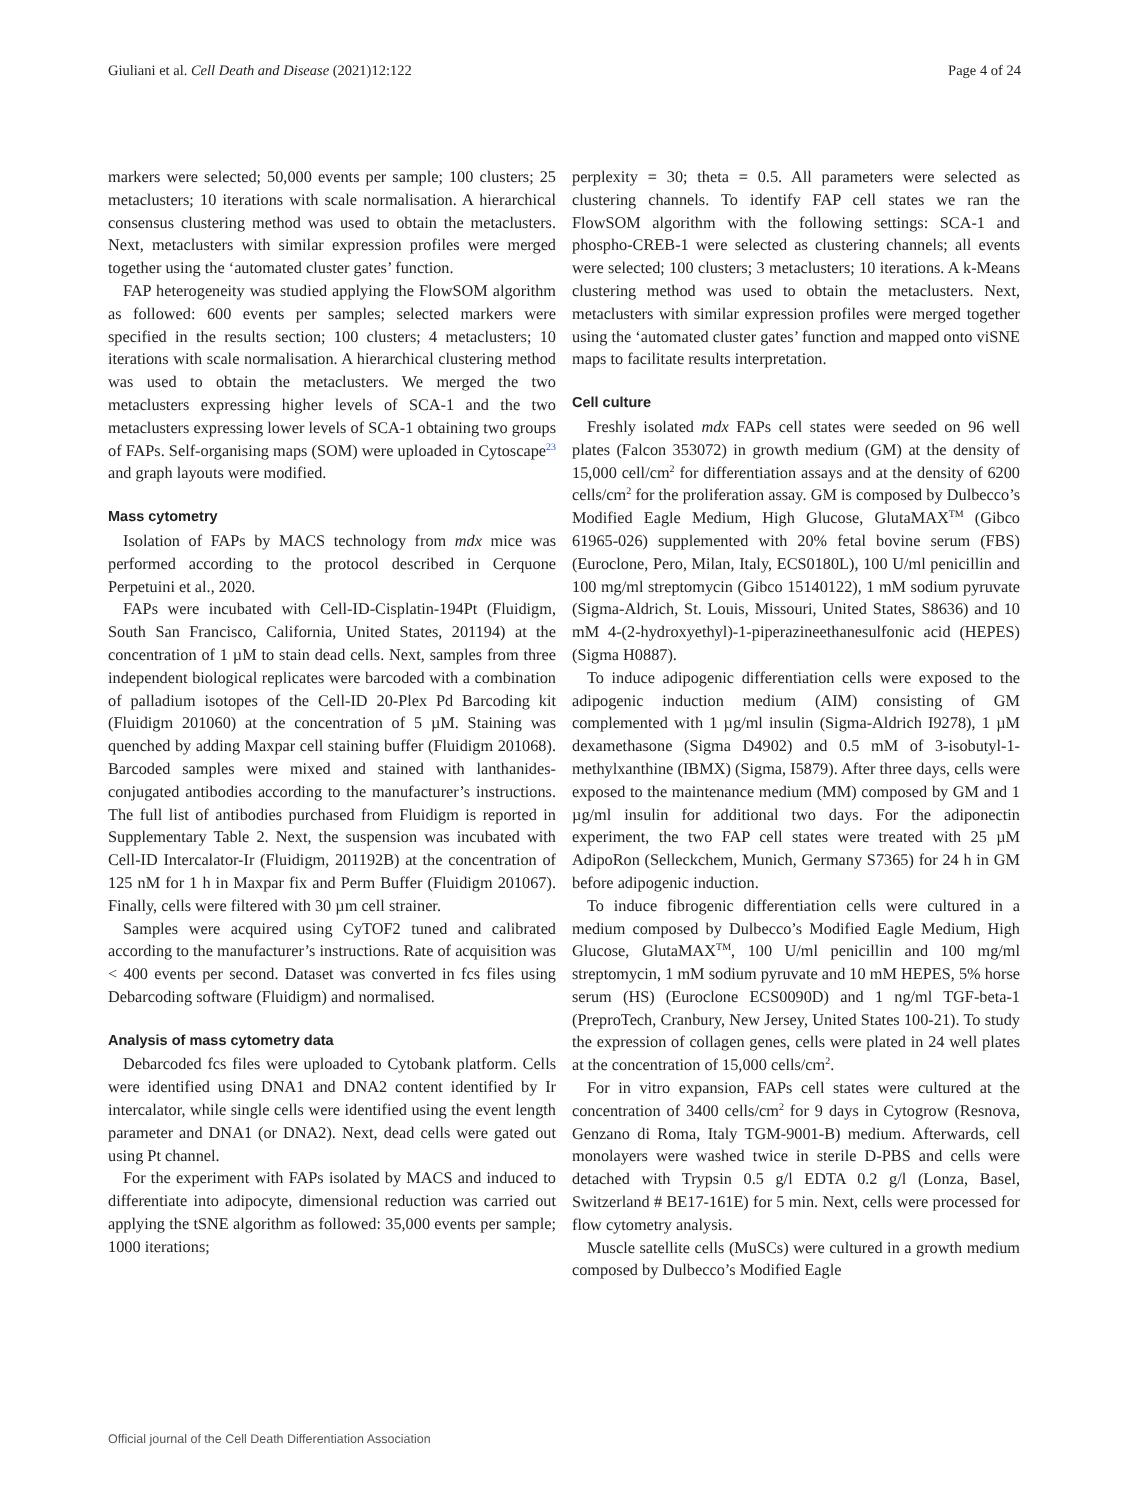Giuliani et al. Cell Death and Disease (2021)12:122 Page 4 of 24
markers were selected; 50,000 events per sample; 100 clusters; 25 metaclusters; 10 iterations with scale normalisation. A hierarchical consensus clustering method was used to obtain the metaclusters. Next, metaclusters with similar expression profiles were merged together using the ‘automated cluster gates’ function.
FAP heterogeneity was studied applying the FlowSOM algorithm as followed: 600 events per samples; selected markers were specified in the results section; 100 clusters; 4 metaclusters; 10 iterations with scale normalisation. A hierarchical clustering method was used to obtain the metaclusters. We merged the two metaclusters expressing higher levels of SCA-1 and the two metaclusters expressing lower levels of SCA-1 obtaining two groups of FAPs. Self-organising maps (SOM) were uploaded in Cytoscape<sup>23</sup> and graph layouts were modified.
Mass cytometry
Isolation of FAPs by MACS technology from mdx mice was performed according to the protocol described in Cerquone Perpetuini et al., 2020.
FAPs were incubated with Cell-ID-Cisplatin-194Pt (Fluidigm, South San Francisco, California, United States, 201194) at the concentration of 1 µM to stain dead cells. Next, samples from three independent biological replicates were barcoded with a combination of palladium isotopes of the Cell-ID 20-Plex Pd Barcoding kit (Fluidigm 201060) at the concentration of 5 µM. Staining was quenched by adding Maxpar cell staining buffer (Fluidigm 201068). Barcoded samples were mixed and stained with lanthanides-conjugated antibodies according to the manufacturer’s instructions. The full list of antibodies purchased from Fluidigm is reported in Supplementary Table 2. Next, the suspension was incubated with Cell-ID Intercalator-Ir (Fluidigm, 201192B) at the concentration of 125 nM for 1 h in Maxpar fix and Perm Buffer (Fluidigm 201067). Finally, cells were filtered with 30 µm cell strainer.
Samples were acquired using CyTOF2 tuned and calibrated according to the manufacturer’s instructions. Rate of acquisition was < 400 events per second. Dataset was converted in fcs files using Debarcoding software (Fluidigm) and normalised.
Analysis of mass cytometry data
Debarcoded fcs files were uploaded to Cytobank platform. Cells were identified using DNA1 and DNA2 content identified by Ir intercalator, while single cells were identified using the event length parameter and DNA1 (or DNA2). Next, dead cells were gated out using Pt channel.
For the experiment with FAPs isolated by MACS and induced to differentiate into adipocyte, dimensional reduction was carried out applying the tSNE algorithm as followed: 35,000 events per sample; 1000 iterations;
perplexity = 30; theta = 0.5. All parameters were selected as clustering channels. To identify FAP cell states we ran the FlowSOM algorithm with the following settings: SCA-1 and phospho-CREB-1 were selected as clustering channels; all events were selected; 100 clusters; 3 metaclusters; 10 iterations. A k-Means clustering method was used to obtain the metaclusters. Next, metaclusters with similar expression profiles were merged together using the ‘automated cluster gates’ function and mapped onto viSNE maps to facilitate results interpretation.
Cell culture
Freshly isolated mdx FAPs cell states were seeded on 96 well plates (Falcon 353072) in growth medium (GM) at the density of 15,000 cell/cm<sup>2</sup> for differentiation assays and at the density of 6200 cells/cm<sup>2</sup> for the proliferation assay. GM is composed by Dulbecco’s Modified Eagle Medium, High Glucose, GlutaMAX<sup>TM</sup> (Gibco 61965-026) supplemented with 20% fetal bovine serum (FBS) (Euroclone, Pero, Milan, Italy, ECS0180L), 100 U/ml penicillin and 100 mg/ml streptomycin (Gibco 15140122), 1 mM sodium pyruvate (Sigma-Aldrich, St. Louis, Missouri, United States, S8636) and 10 mM 4-(2-hydroxyethyl)-1-piperazineethanesulfonic acid (HEPES) (Sigma H0887).
To induce adipogenic differentiation cells were exposed to the adipogenic induction medium (AIM) consisting of GM complemented with 1 µg/ml insulin (Sigma-Aldrich I9278), 1 µM dexamethasone (Sigma D4902) and 0.5 mM of 3-isobutyl-1-methylxanthine (IBMX) (Sigma, I5879). After three days, cells were exposed to the maintenance medium (MM) composed by GM and 1 µg/ml insulin for additional two days. For the adiponectin experiment, the two FAP cell states were treated with 25 µM AdipoRon (Selleckchem, Munich, Germany S7365) for 24 h in GM before adipogenic induction.
To induce fibrogenic differentiation cells were cultured in a medium composed by Dulbecco’s Modified Eagle Medium, High Glucose, GlutaMAX<sup>TM</sup>, 100 U/ml penicillin and 100 mg/ml streptomycin, 1 mM sodium pyruvate and 10 mM HEPES, 5% horse serum (HS) (Euroclone ECS0090D) and 1 ng/ml TGF-beta-1 (PreproTech, Cranbury, New Jersey, United States 100-21). To study the expression of collagen genes, cells were plated in 24 well plates at the concentration of 15,000 cells/cm<sup>2</sup>.
For in vitro expansion, FAPs cell states were cultured at the concentration of 3400 cells/cm<sup>2</sup> for 9 days in Cytogrow (Resnova, Genzano di Roma, Italy TGM-9001-B) medium. Afterwards, cell monolayers were washed twice in sterile D-PBS and cells were detached with Trypsin 0.5 g/l EDTA 0.2 g/l (Lonza, Basel, Switzerland # BE17-161E) for 5 min. Next, cells were processed for flow cytometry analysis.
Muscle satellite cells (MuSCs) were cultured in a growth medium composed by Dulbecco’s Modified Eagle
Official journal of the Cell Death Differentiation Association